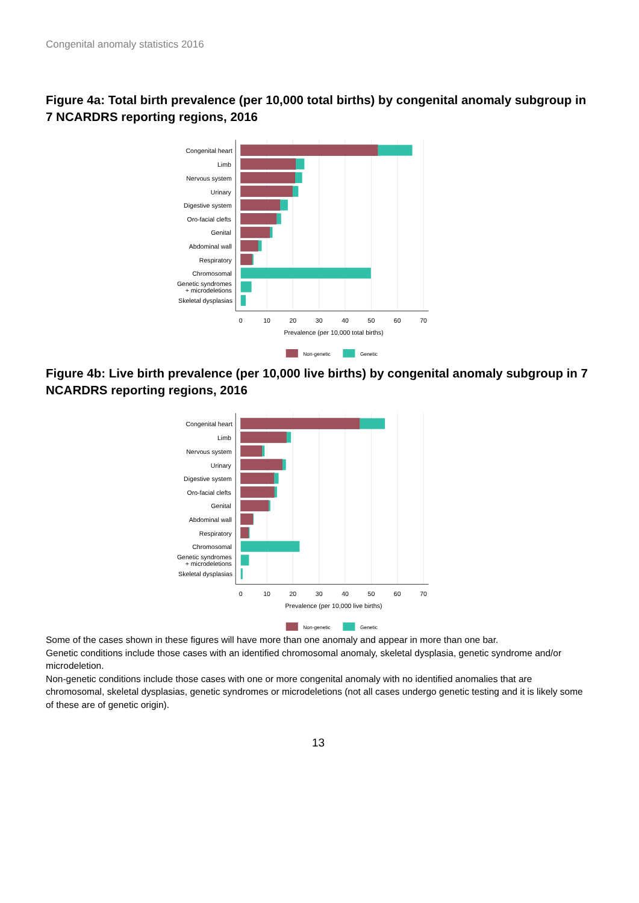Congenital anomaly statistics 2016
Figure 4a: Total birth prevalence (per 10,000 total births) by congenital anomaly subgroup in 7 NCARDRS reporting regions, 2016
Congenital heart
Limb
Nervous system
Urinary
Digestive system
Oro-facial clefts
Genital
Abdominal wall
Respiratory
Chromosomal
Genetic syndromes
+ microdeletions
Skeletal dysplasias
0
10
20
30
40
50
60
70
Prevalence (per 10,000 total births)
Non-genetic
Genetic
Figure 4b: Live birth prevalence (per 10,000 live births) by congenital anomaly subgroup in 7 NCARDRS reporting regions, 2016
Congenital heart
Limb
Nervous system
Urinary
Digestive system
Oro-facial clefts
Genital
Abdominal wall
Respiratory
Chromosomal
Genetic syndromes
+ microdeletions
Skeletal dysplasias
0
10
20
30
40
50
60
70
Prevalence (per 10,000 live births)
Non-genetic
Genetic
Some of the cases shown in these figures will have more than one anomaly and appear in more than one bar.
Genetic conditions include those cases with an identified chromosomal anomaly, skeletal dysplasia, genetic syndrome and/or microdeletion.
Non-genetic conditions include those cases with one or more congenital anomaly with no identified anomalies that are chromosomal, skeletal dysplasias, genetic syndromes or microdeletions (not all cases undergo genetic testing and it is likely some of these are of genetic origin).
13